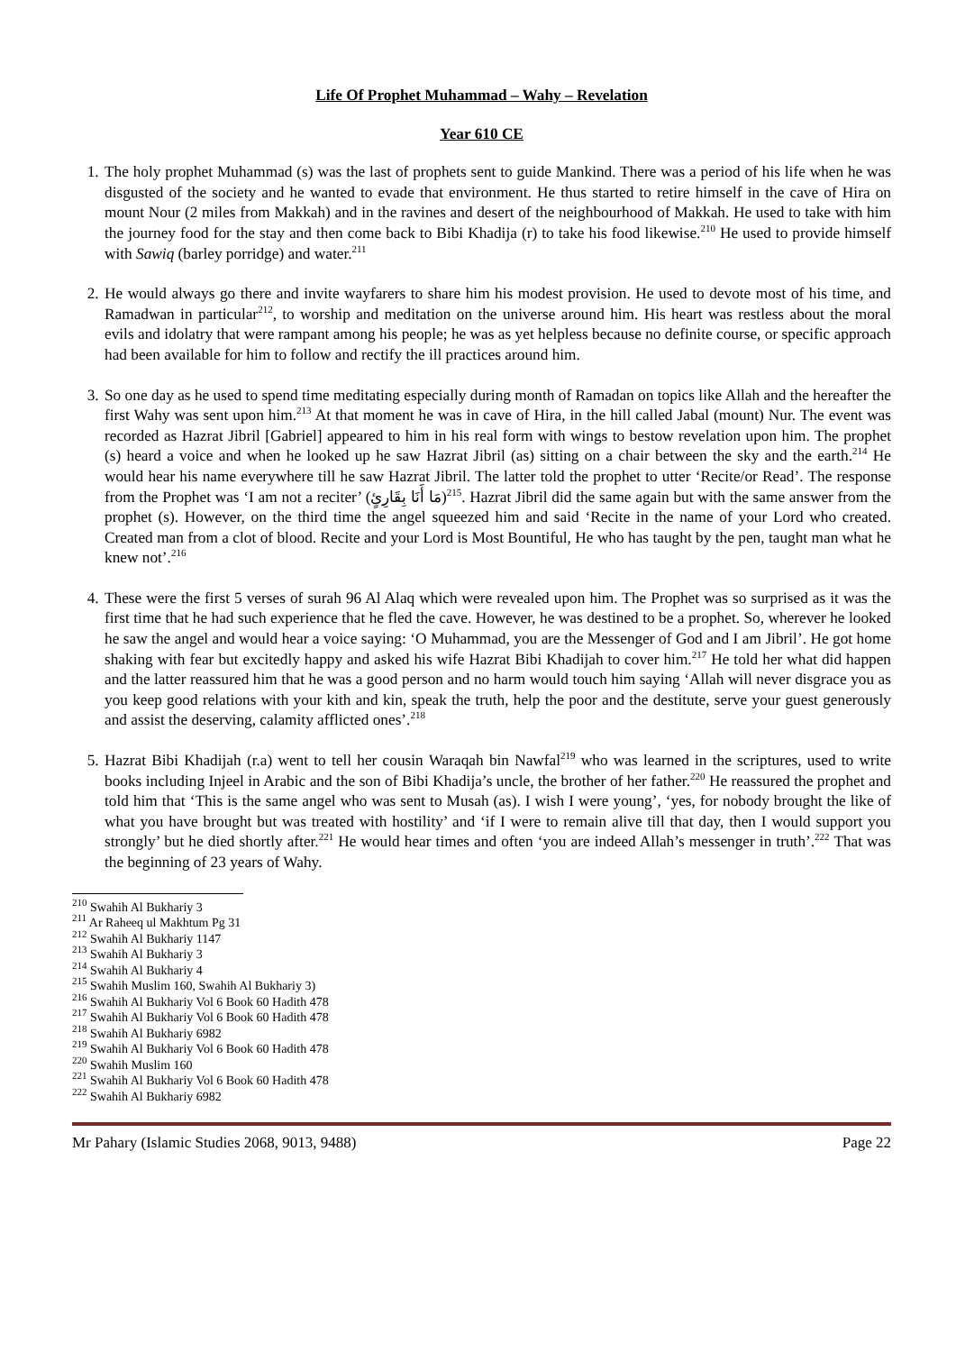Life Of Prophet Muhammad – Wahy – Revelation
Year 610 CE
1. The holy prophet Muhammad (s) was the last of prophets sent to guide Mankind. There was a period of his life when he was disgusted of the society and he wanted to evade that environment. He thus started to retire himself in the cave of Hira on mount Nour (2 miles from Makkah) and in the ravines and desert of the neighbourhood of Makkah. He used to take with him the journey food for the stay and then come back to Bibi Khadija (r) to take his food likewise.<sup>210</sup> He used to provide himself with Sawiq (barley porridge) and water.<sup>211</sup>
2. He would always go there and invite wayfarers to share him his modest provision. He used to devote most of his time, and Ramadwan in particular<sup>212</sup>, to worship and meditation on the universe around him. His heart was restless about the moral evils and idolatry that were rampant among his people; he was as yet helpless because no definite course, or specific approach had been available for him to follow and rectify the ill practices around him.
3. So one day as he used to spend time meditating especially during month of Ramadan on topics like Allah and the hereafter the first Wahy was sent upon him.<sup>213</sup> At that moment he was in cave of Hira, in the hill called Jabal (mount) Nur. The event was recorded as Hazrat Jibril [Gabriel] appeared to him in his real form with wings to bestow revelation upon him. The prophet (s) heard a voice and when he looked up he saw Hazrat Jibril (as) sitting on a chair between the sky and the earth.<sup>214</sup> He would hear his name everywhere till he saw Hazrat Jibril. The latter told the prophet to utter ‘Recite/or Read’. The response from the Prophet was ‘I am not a reciter’ (مَا أَنَا بِقَارِئٍ)<sup>215</sup>. Hazrat Jibril did the same again but with the same answer from the prophet (s). However, on the third time the angel squeezed him and said ‘Recite in the name of your Lord who created. Created man from a clot of blood. Recite and your Lord is Most Bountiful, He who has taught by the pen, taught man what he knew not’.<sup>216</sup>
4. These were the first 5 verses of surah 96 Al Alaq which were revealed upon him. The Prophet was so surprised as it was the first time that he had such experience that he fled the cave. However, he was destined to be a prophet. So, wherever he looked he saw the angel and would hear a voice saying: ‘O Muhammad, you are the Messenger of God and I am Jibril’. He got home shaking with fear but excitedly happy and asked his wife Hazrat Bibi Khadijah to cover him.<sup>217</sup> He told her what did happen and the latter reassured him that he was a good person and no harm would touch him saying ‘Allah will never disgrace you as you keep good relations with your kith and kin, speak the truth, help the poor and the destitute, serve your guest generously and assist the deserving, calamity afflicted ones’.<sup>218</sup>
5. Hazrat Bibi Khadijah (r.a) went to tell her cousin Waraqah bin Nawfal<sup>219</sup> who was learned in the scriptures, used to write books including Injeel in Arabic and the son of Bibi Khadija’s uncle, the brother of her father.<sup>220</sup> He reassured the prophet and told him that ‘This is the same angel who was sent to Musah (as). I wish I were young’, ‘yes, for nobody brought the like of what you have brought but was treated with hostility’ and ‘if I were to remain alive till that day, then I would support you strongly’ but he died shortly after.<sup>221</sup> He would hear times and often ‘you are indeed Allah’s messenger in truth’.<sup>222</sup> That was the beginning of 23 years of Wahy.
<sup>210</sup> Swahih Al Bukhariy 3
<sup>211</sup> Ar Raheeq ul Makhtum Pg 31
<sup>212</sup> Swahih Al Bukhariy 1147
<sup>213</sup> Swahih Al Bukhariy 3
<sup>214</sup> Swahih Al Bukhariy 4
<sup>215</sup> Swahih Muslim 160, Swahih Al Bukhariy 3)
<sup>216</sup> Swahih Al Bukhariy Vol 6 Book 60 Hadith 478
<sup>217</sup> Swahih Al Bukhariy Vol 6 Book 60 Hadith 478
<sup>218</sup> Swahih Al Bukhariy 6982
<sup>219</sup> Swahih Al Bukhariy Vol 6 Book 60 Hadith 478
<sup>220</sup> Swahih Muslim 160
<sup>221</sup> Swahih Al Bukhariy Vol 6 Book 60 Hadith 478
<sup>222</sup> Swahih Al Bukhariy 6982
Mr Pahary (Islamic Studies 2068, 9013, 9488) Page 22